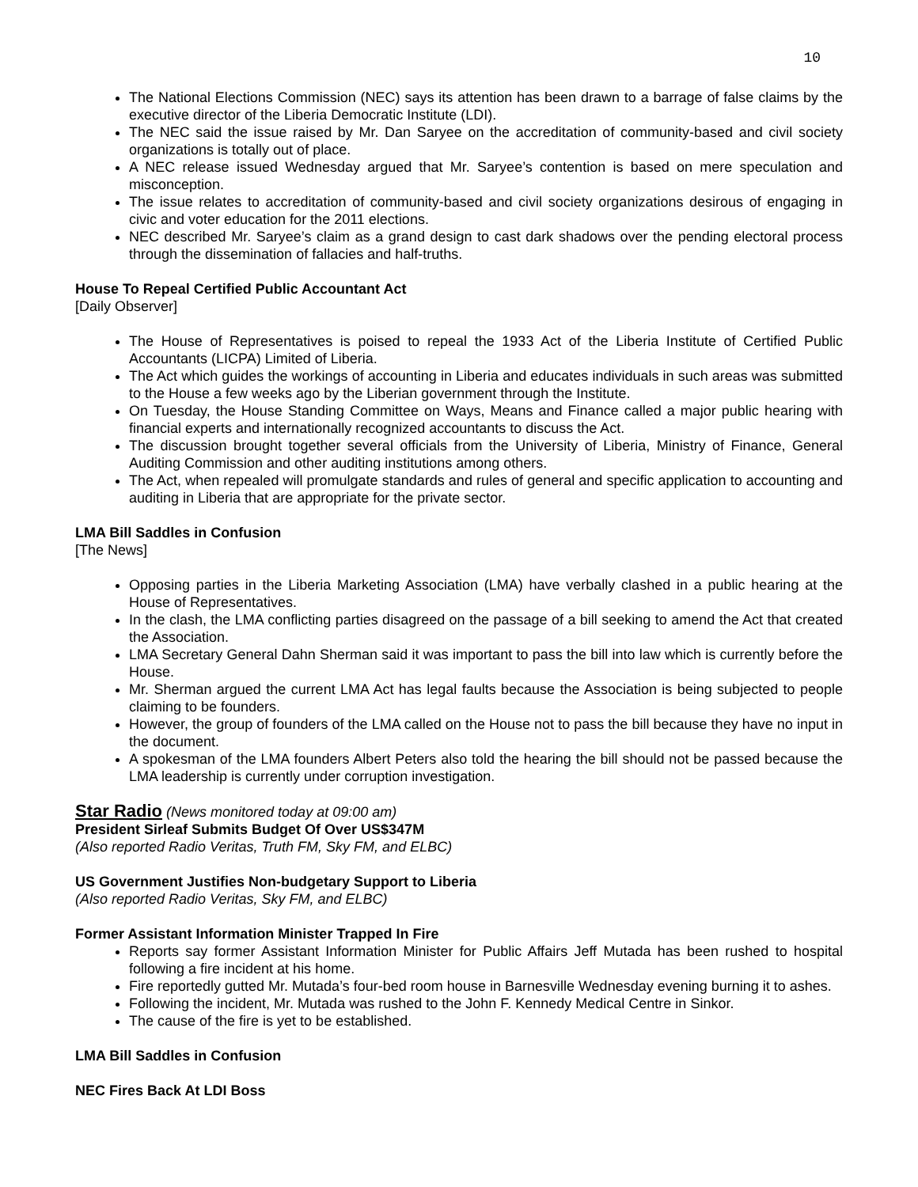10
The National Elections Commission (NEC) says its attention has been drawn to a barrage of false claims by the executive director of the Liberia Democratic Institute (LDI).
The NEC said the issue raised by Mr. Dan Saryee on the accreditation of community-based and civil society organizations is totally out of place.
A NEC release issued Wednesday argued that Mr. Saryee’s contention is based on mere speculation and misconception.
The issue relates to accreditation of community-based and civil society organizations desirous of engaging in civic and voter education for the 2011 elections.
NEC described Mr. Saryee’s claim as a grand design to cast dark shadows over the pending electoral process through the dissemination of fallacies and half-truths.
House To Repeal Certified Public Accountant Act
[Daily Observer]
The House of Representatives is poised to repeal the 1933 Act of the Liberia Institute of Certified Public Accountants (LICPA) Limited of Liberia.
The Act which guides the workings of accounting in Liberia and educates individuals in such areas was submitted to the House a few weeks ago by the Liberian government through the Institute.
On Tuesday, the House Standing Committee on Ways, Means and Finance called a major public hearing with financial experts and internationally recognized accountants to discuss the Act.
The discussion brought together several officials from the University of Liberia, Ministry of Finance, General Auditing Commission and other auditing institutions among others.
The Act, when repealed will promulgate standards and rules of general and specific application to accounting and auditing in Liberia that are appropriate for the private sector.
LMA Bill Saddles in Confusion
[The News]
Opposing parties in the Liberia Marketing Association (LMA) have verbally clashed in a public hearing at the House of Representatives.
In the clash, the LMA conflicting parties disagreed on the passage of a bill seeking to amend the Act that created the Association.
LMA Secretary General Dahn Sherman said it was important to pass the bill into law which is currently before the House.
Mr. Sherman argued the current LMA Act has legal faults because the Association is being subjected to people claiming to be founders.
However, the group of founders of the LMA called on the House not to pass the bill because they have no input in the document.
A spokesman of the LMA founders Albert Peters also told the hearing the bill should not be passed because the LMA leadership is currently under corruption investigation.
Star Radio (News monitored today at 09:00 am)
President Sirleaf Submits Budget Of Over US$347M
(Also reported Radio Veritas, Truth FM, Sky FM, and ELBC)
US Government Justifies Non-budgetary Support to Liberia
(Also reported Radio Veritas, Sky FM, and ELBC)
Former Assistant Information Minister Trapped In Fire
Reports say former Assistant Information Minister for Public Affairs Jeff Mutada has been rushed to hospital following a fire incident at his home.
Fire reportedly gutted Mr. Mutada’s four-bed room house in Barnesville Wednesday evening burning it to ashes.
Following the incident, Mr. Mutada was rushed to the John F. Kennedy Medical Centre in Sinkor.
The cause of the fire is yet to be established.
LMA Bill Saddles in Confusion
NEC Fires Back At LDI Boss